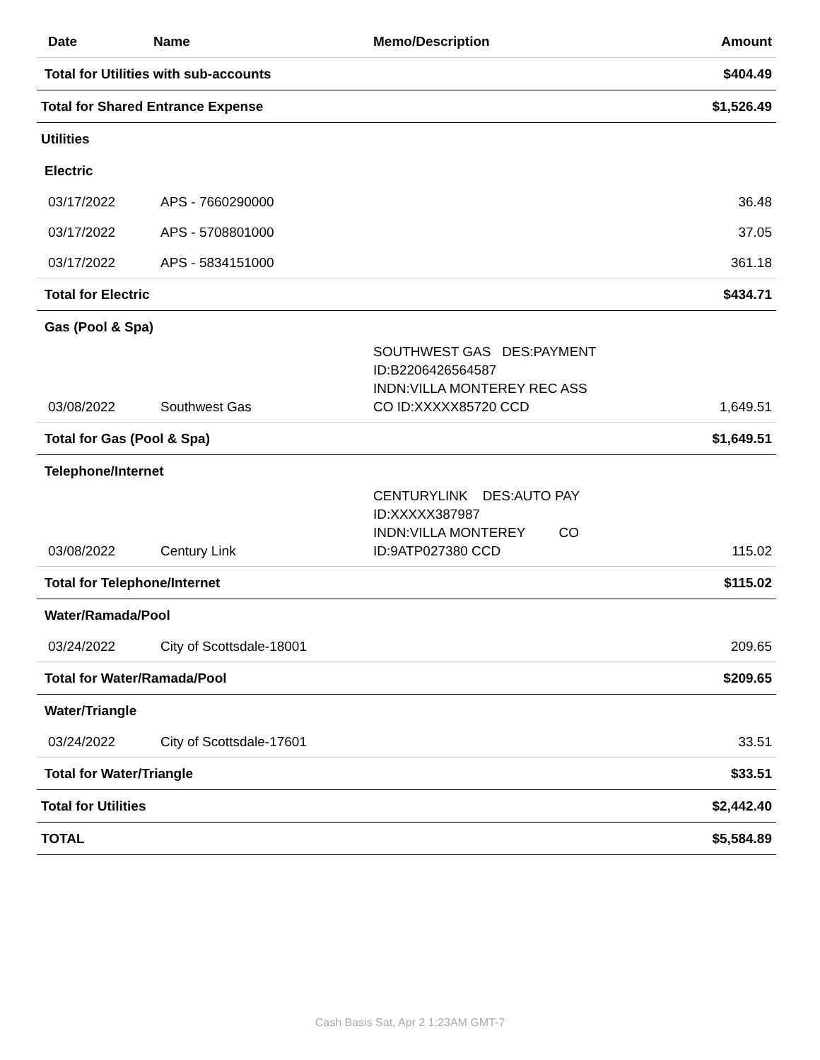| Date | Name | Memo/Description | Amount |
| --- | --- | --- | --- |
| Total for Utilities with sub-accounts | | | $404.49 |
| Total for Shared Entrance Expense | | | $1,526.49 |
| Utilities | | | |
| Electric | | | |
| 03/17/2022 | APS - 7660290000 | | 36.48 |
| 03/17/2022 | APS - 5708801000 | | 37.05 |
| 03/17/2022 | APS - 5834151000 | | 361.18 |
| Total for Electric | | | $434.71 |
| Gas (Pool & Spa) | | | |
| 03/08/2022 | Southwest Gas | SOUTHWEST GAS DES:PAYMENT ID:B2206426564587 INDN:VILLA MONTEREY REC ASS CO ID:XXXXX85720 CCD | 1,649.51 |
| Total for Gas (Pool & Spa) | | | $1,649.51 |
| Telephone/Internet | | | |
| 03/08/2022 | Century Link | CENTURYLINK DES:AUTO PAY ID:XXXXX387987 INDN:VILLA MONTEREY CO ID:9ATP027380 CCD | 115.02 |
| Total for Telephone/Internet | | | $115.02 |
| Water/Ramada/Pool | | | |
| 03/24/2022 | City of Scottsdale-18001 | | 209.65 |
| Total for Water/Ramada/Pool | | | $209.65 |
| Water/Triangle | | | |
| 03/24/2022 | City of Scottsdale-17601 | | 33.51 |
| Total for Water/Triangle | | | $33.51 |
| Total for Utilities | | | $2,442.40 |
| TOTAL | | | $5,584.89 |
Cash Basis Sat, Apr 2 1:23AM GMT-7